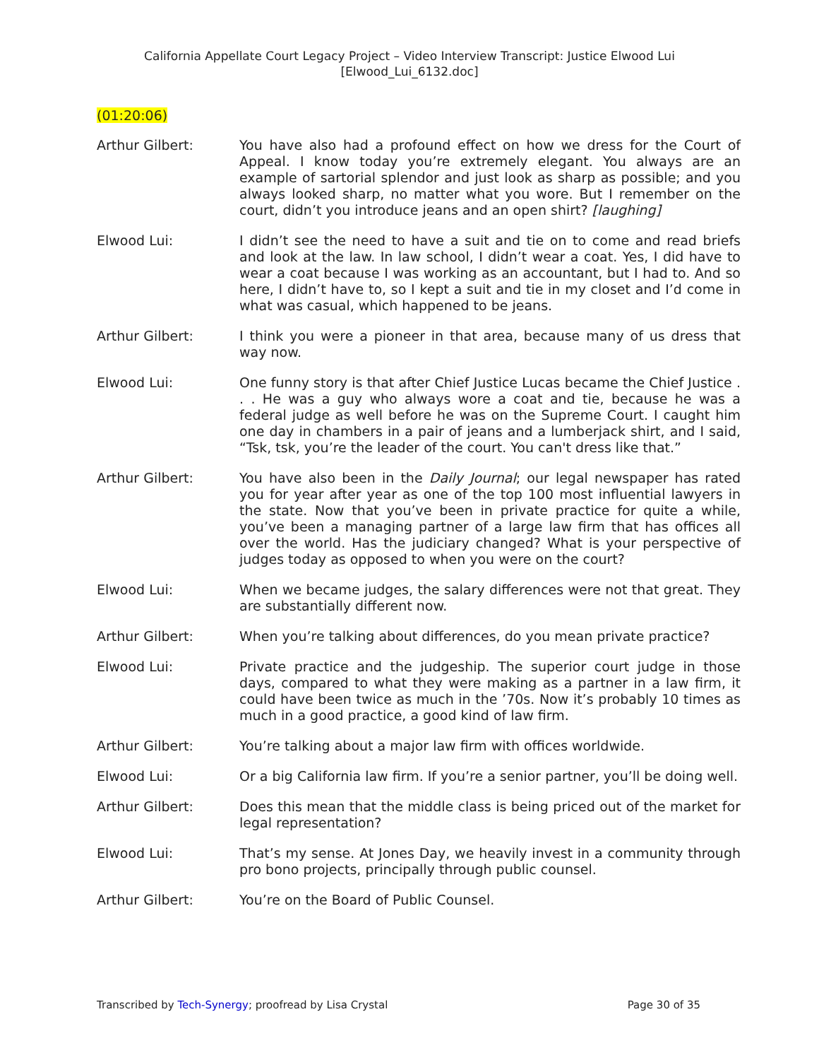California Appellate Court Legacy Project – Video Interview Transcript: Justice Elwood Lui
[Elwood_Lui_6132.doc]
(01:20:06)
Arthur Gilbert: You have also had a profound effect on how we dress for the Court of Appeal. I know today you’re extremely elegant. You always are an example of sartorial splendor and just look as sharp as possible; and you always looked sharp, no matter what you wore. But I remember on the court, didn’t you introduce jeans and an open shirt? [laughing]
Elwood Lui: I didn’t see the need to have a suit and tie on to come and read briefs and look at the law. In law school, I didn’t wear a coat. Yes, I did have to wear a coat because I was working as an accountant, but I had to. And so here, I didn’t have to, so I kept a suit and tie in my closet and I’d come in what was casual, which happened to be jeans.
Arthur Gilbert: I think you were a pioneer in that area, because many of us dress that way now.
Elwood Lui: One funny story is that after Chief Justice Lucas became the Chief Justice . . . He was a guy who always wore a coat and tie, because he was a federal judge as well before he was on the Supreme Court. I caught him one day in chambers in a pair of jeans and a lumberjack shirt, and I said, “Tsk, tsk, you’re the leader of the court. You can't dress like that.”
Arthur Gilbert: You have also been in the Daily Journal; our legal newspaper has rated you for year after year as one of the top 100 most influential lawyers in the state. Now that you’ve been in private practice for quite a while, you’ve been a managing partner of a large law firm that has offices all over the world. Has the judiciary changed? What is your perspective of judges today as opposed to when you were on the court?
Elwood Lui: When we became judges, the salary differences were not that great. They are substantially different now.
Arthur Gilbert: When you’re talking about differences, do you mean private practice?
Elwood Lui: Private practice and the judgeship. The superior court judge in those days, compared to what they were making as a partner in a law firm, it could have been twice as much in the ’70s. Now it’s probably 10 times as much in a good practice, a good kind of law firm.
Arthur Gilbert: You’re talking about a major law firm with offices worldwide.
Elwood Lui: Or a big California law firm. If you’re a senior partner, you’ll be doing well.
Arthur Gilbert: Does this mean that the middle class is being priced out of the market for legal representation?
Elwood Lui: That’s my sense. At Jones Day, we heavily invest in a community through pro bono projects, principally through public counsel.
Arthur Gilbert: You’re on the Board of Public Counsel.
Transcribed by Tech-Synergy; proofread by Lisa Crystal
Page 30 of 35